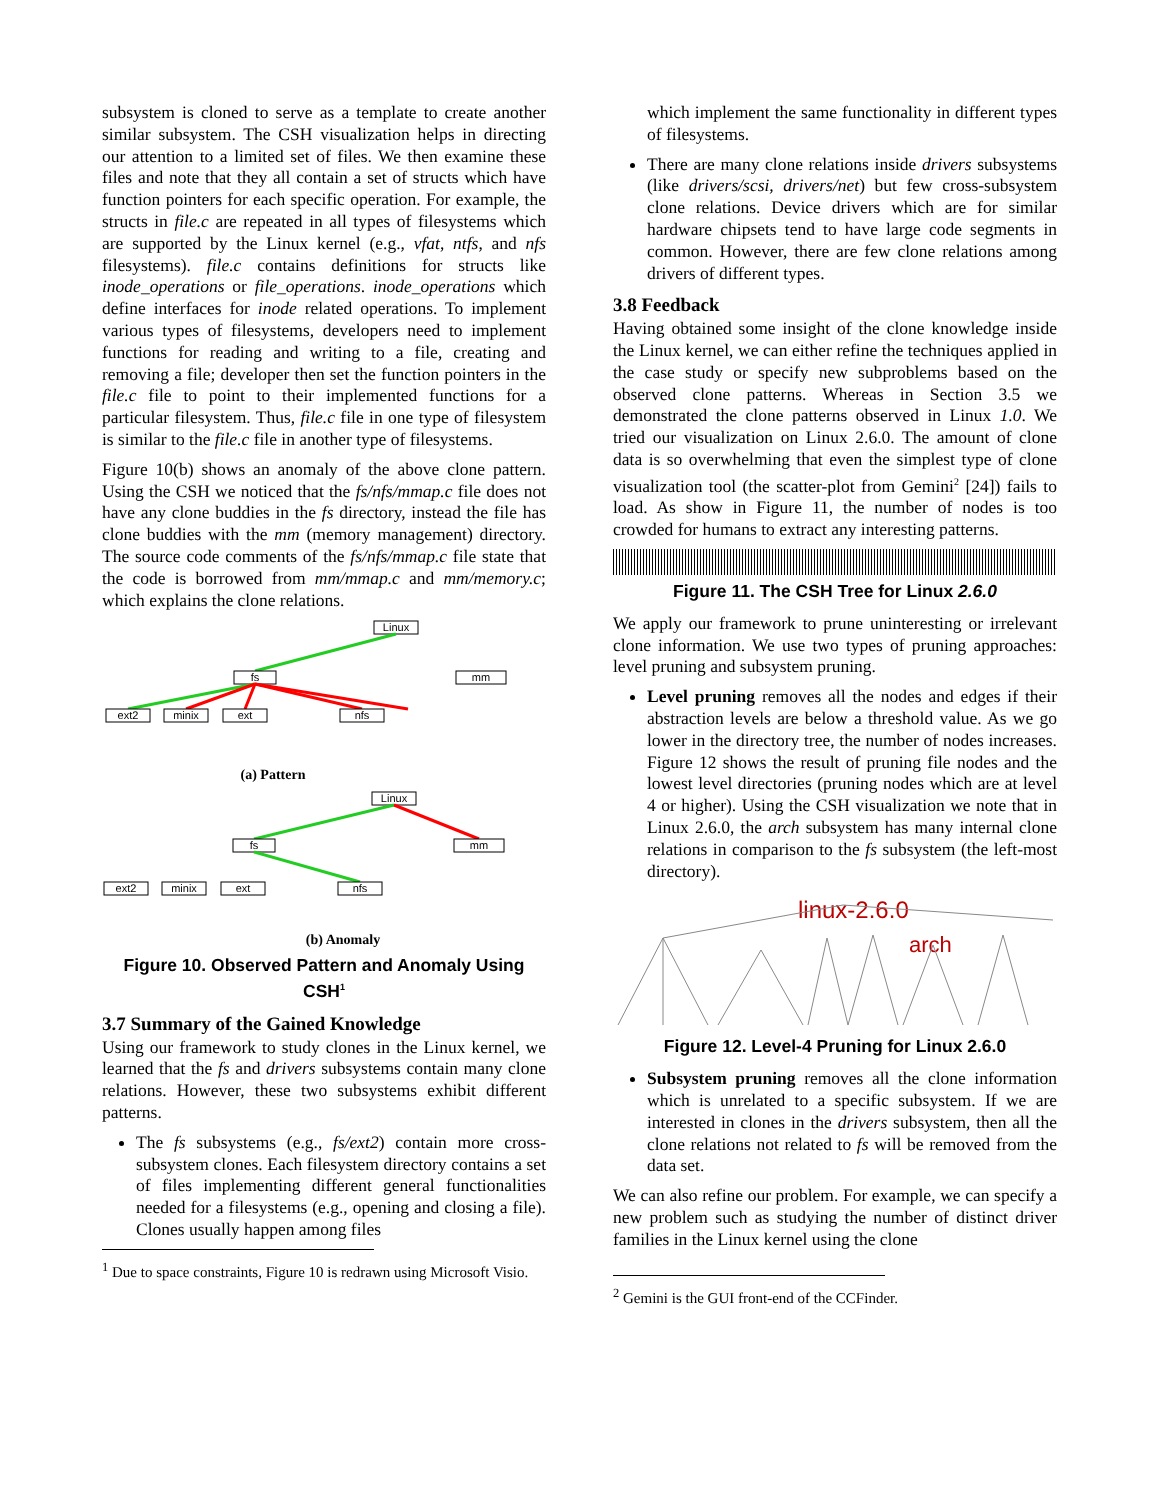subsystem is cloned to serve as a template to create another similar subsystem. The CSH visualization helps in directing our attention to a limited set of files. We then examine these files and note that they all contain a set of structs which have function pointers for each specific operation. For example, the structs in file.c are repeated in all types of filesystems which are supported by the Linux kernel (e.g., vfat, ntfs, and nfs filesystems). file.c contains definitions for structs like inode_operations or file_operations. inode_operations which define interfaces for inode related operations. To implement various types of filesystems, developers need to implement functions for reading and writing to a file, creating and removing a file; developer then set the function pointers in the file.c file to point to their implemented functions for a particular filesystem. Thus, file.c file in one type of filesystem is similar to the file.c file in another type of filesystems.
Figure 10(b) shows an anomaly of the above clone pattern. Using the CSH we noticed that the fs/nfs/mmap.c file does not have any clone buddies in the fs directory, instead the file has clone buddies with the mm (memory management) directory. The source code comments of the fs/nfs/mmap.c file state that the code is borrowed from mm/mmap.c and mm/memory.c; which explains the clone relations.
Linux
fs
mm
ext2
minix
ext
nfs
(a) Pattern
Linux
fs
mm
ext2
minix
ext
nfs
(b) Anomaly
Figure 10. Observed Pattern and Anomaly Using CSH<sup>1</sup>
3.7 Summary of the Gained Knowledge
Using our framework to study clones in the Linux kernel, we learned that the fs and drivers subsystems contain many clone relations. However, these two subsystems exhibit different patterns.
The fs subsystems (e.g., fs/ext2) contain more cross-subsystem clones. Each filesystem directory contains a set of files implementing different general functionalities needed for a filesystems (e.g., opening and closing a file). Clones usually happen among files
<sup>1</sup> Due to space constraints, Figure 10 is redrawn using Microsoft Visio.
which implement the same functionality in different types of filesystems.
There are many clone relations inside drivers subsystems (like drivers/scsi, drivers/net) but few cross-subsystem clone relations. Device drivers which are for similar hardware chipsets tend to have large code segments in common. However, there are few clone relations among drivers of different types.
3.8 Feedback
Having obtained some insight of the clone knowledge inside the Linux kernel, we can either refine the techniques applied in the case study or specify new subproblems based on the observed clone patterns. Whereas in Section 3.5 we demonstrated the clone patterns observed in Linux 1.0. We tried our visualization on Linux 2.6.0. The amount of clone data is so overwhelming that even the simplest type of clone visualization tool (the scatter-plot from Gemini<sup>2</sup> [24]) fails to load. As show in Figure 11, the number of nodes is too crowded for humans to extract any interesting patterns.
Figure 11. The CSH Tree for Linux 2.6.0
We apply our framework to prune uninteresting or irrelevant clone information. We use two types of pruning approaches: level pruning and subsystem pruning.
Level pruning removes all the nodes and edges if their abstraction levels are below a threshold value. As we go lower in the directory tree, the number of nodes increases. Figure 12 shows the result of pruning file nodes and the lowest level directories (pruning nodes which are at level 4 or higher). Using the CSH visualization we note that in Linux 2.6.0, the arch subsystem has many internal clone relations in comparison to the fs subsystem (the left-most directory).
linux-2.6.0
arch
Figure 12. Level-4 Pruning for Linux 2.6.0
Subsystem pruning removes all the clone information which is unrelated to a specific subsystem. If we are interested in clones in the drivers subsystem, then all the clone relations not related to fs will be removed from the data set.
We can also refine our problem. For example, we can specify a new problem such as studying the number of distinct driver families in the Linux kernel using the clone
<sup>2</sup> Gemini is the GUI front-end of the CCFinder.